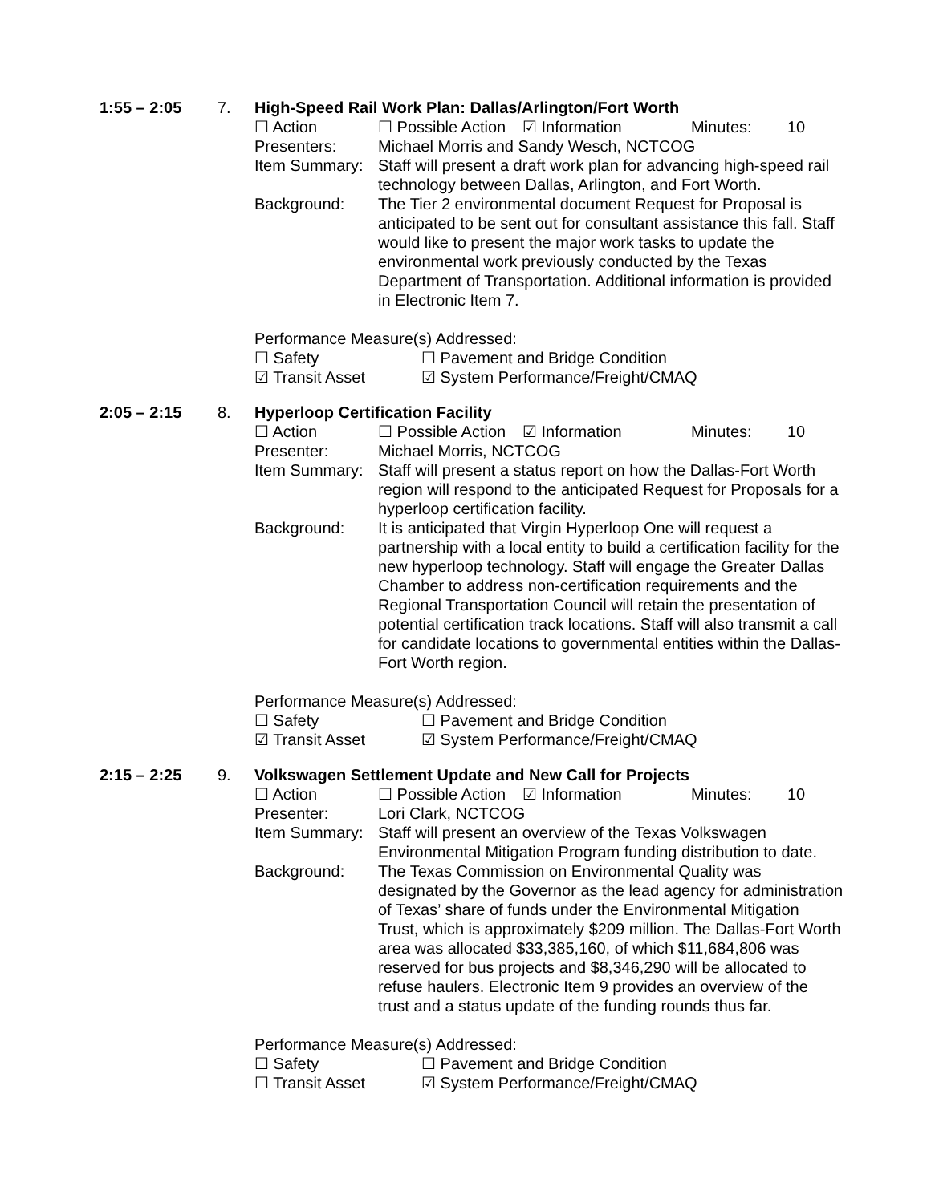1:55 – 2:05
7.
High-Speed Rail Work Plan: Dallas/Arlington/Fort Worth
☐ Action ☐ Possible Action ☑ Information Minutes: 10
Presenters: Michael Morris and Sandy Wesch, NCTCOG
Item Summary: Staff will present a draft work plan for advancing high-speed rail technology between Dallas, Arlington, and Fort Worth.
Background: The Tier 2 environmental document Request for Proposal is anticipated to be sent out for consultant assistance this fall. Staff would like to present the major work tasks to update the environmental work previously conducted by the Texas Department of Transportation. Additional information is provided in Electronic Item 7.
Performance Measure(s) Addressed:
☐ Safety ☐ Pavement and Bridge Condition
☑ Transit Asset ☑ System Performance/Freight/CMAQ
2:05 – 2:15
8.
Hyperloop Certification Facility
☐ Action ☐ Possible Action ☑ Information Minutes: 10
Presenter: Michael Morris, NCTCOG
Item Summary: Staff will present a status report on how the Dallas-Fort Worth region will respond to the anticipated Request for Proposals for a hyperloop certification facility.
Background: It is anticipated that Virgin Hyperloop One will request a partnership with a local entity to build a certification facility for the new hyperloop technology. Staff will engage the Greater Dallas Chamber to address non-certification requirements and the Regional Transportation Council will retain the presentation of potential certification track locations. Staff will also transmit a call for candidate locations to governmental entities within the Dallas-Fort Worth region.
Performance Measure(s) Addressed:
☐ Safety ☐ Pavement and Bridge Condition
☑ Transit Asset ☑ System Performance/Freight/CMAQ
2:15 – 2:25
9.
Volkswagen Settlement Update and New Call for Projects
☐ Action ☐ Possible Action ☑ Information Minutes: 10
Presenter: Lori Clark, NCTCOG
Item Summary: Staff will present an overview of the Texas Volkswagen Environmental Mitigation Program funding distribution to date.
Background: The Texas Commission on Environmental Quality was designated by the Governor as the lead agency for administration of Texas’ share of funds under the Environmental Mitigation Trust, which is approximately $209 million. The Dallas-Fort Worth area was allocated $33,385,160, of which $11,684,806 was reserved for bus projects and $8,346,290 will be allocated to refuse haulers. Electronic Item 9 provides an overview of the trust and a status update of the funding rounds thus far.
Performance Measure(s) Addressed:
☐ Safety ☐ Pavement and Bridge Condition
☐ Transit Asset ☑ System Performance/Freight/CMAQ